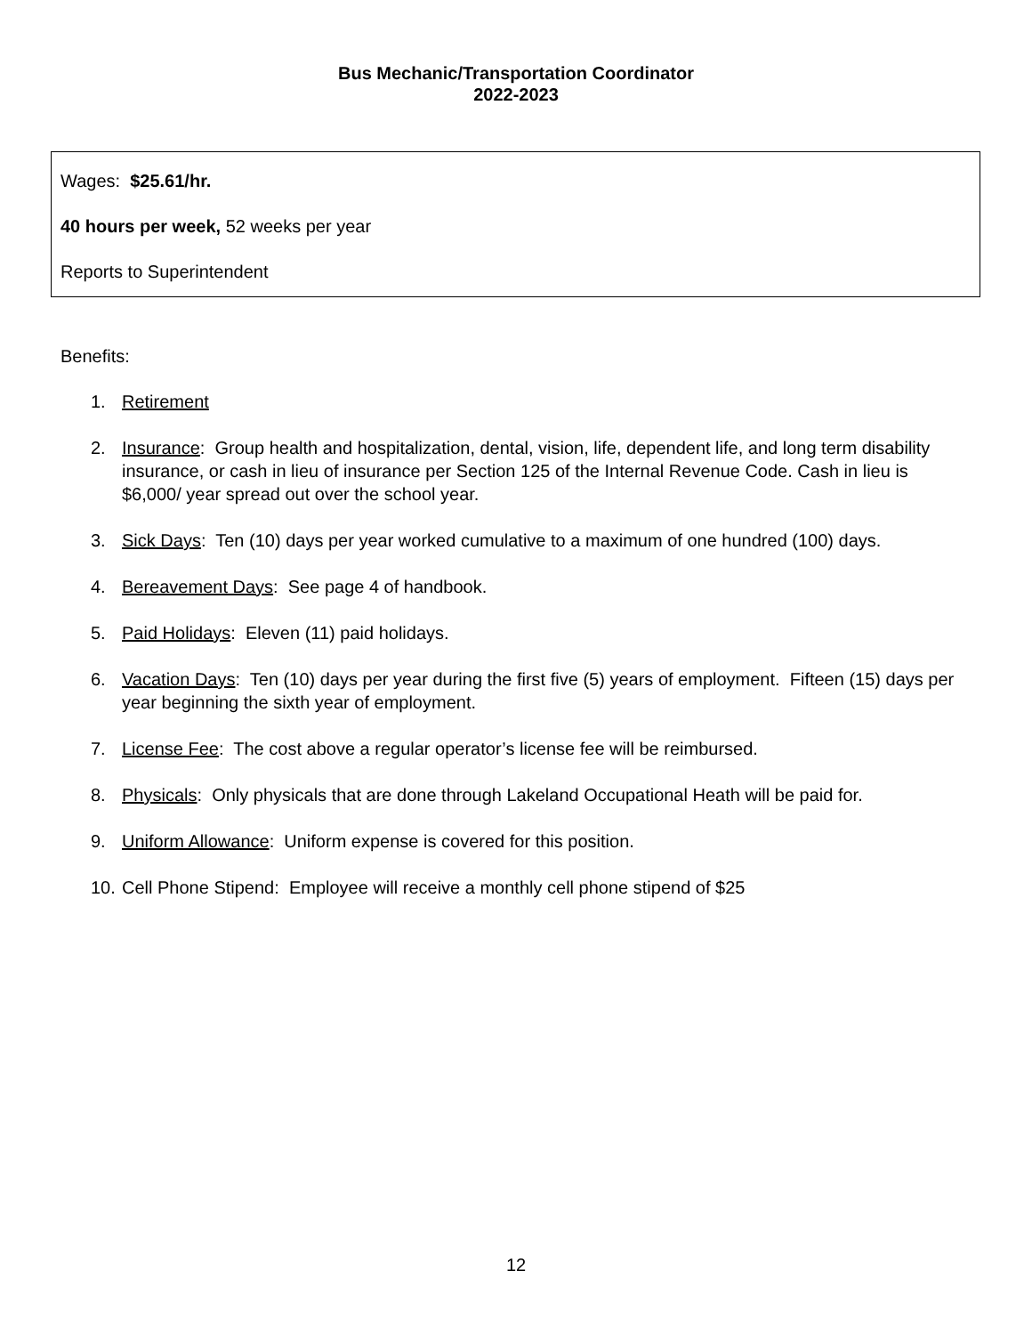Bus Mechanic/Transportation Coordinator
2022-2023
Wages: $25.61/hr.
40 hours per week, 52 weeks per year
Reports to Superintendent
Benefits:
1. Retirement
2. Insurance: Group health and hospitalization, dental, vision, life, dependent life, and long term disability insurance, or cash in lieu of insurance per Section 125 of the Internal Revenue Code. Cash in lieu is $6,000/ year spread out over the school year.
3. Sick Days: Ten (10) days per year worked cumulative to a maximum of one hundred (100) days.
4. Bereavement Days: See page 4 of handbook.
5. Paid Holidays: Eleven (11) paid holidays.
6. Vacation Days: Ten (10) days per year during the first five (5) years of employment. Fifteen (15) days per year beginning the sixth year of employment.
7. License Fee: The cost above a regular operator’s license fee will be reimbursed.
8. Physicals: Only physicals that are done through Lakeland Occupational Heath will be paid for.
9. Uniform Allowance: Uniform expense is covered for this position.
10. Cell Phone Stipend: Employee will receive a monthly cell phone stipend of $25
12